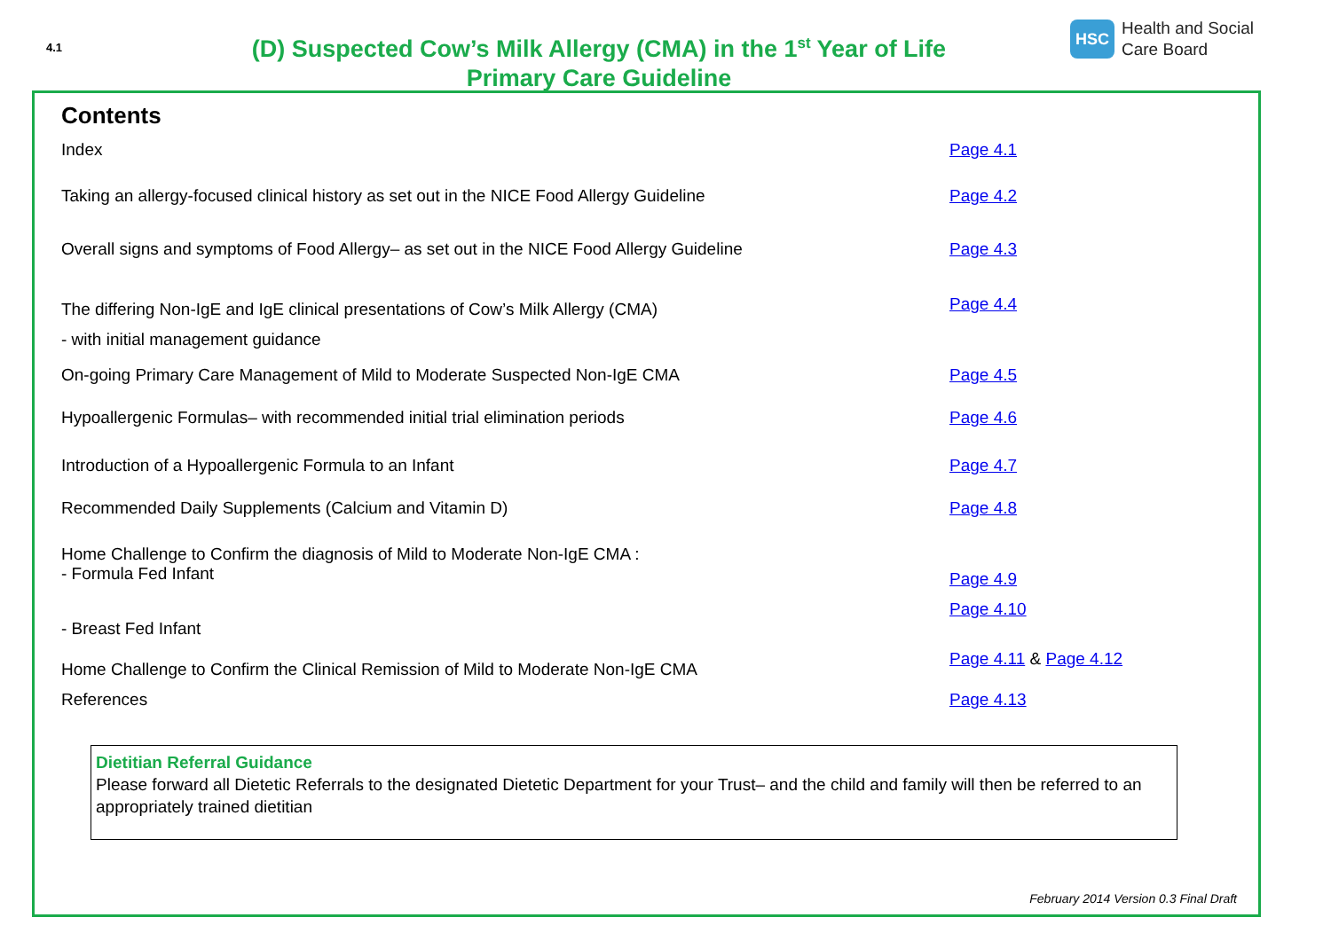4.1
(D) Suspected Cow’s Milk Allergy (CMA) in the 1<sup>st</sup> Year of Life
Primary Care Guideline
HSC
Health and Social
Care Board
Contents
| Index | Page 4.1 |
| Taking an allergy-focused clinical history as set out in the NICE Food Allergy Guideline | Page 4.2 |
| Overall signs and symptoms of Food Allergy– as set out in the NICE Food Allergy Guideline | Page 4.3 |
| The differing Non-IgE and IgE clinical presentations of Cow’s Milk Allergy (CMA) - with initial management guidance | Page 4.4 |
| On-going Primary Care Management of Mild to Moderate Suspected Non-IgE CMA | Page 4.5 |
| Hypoallergenic Formulas– with recommended initial trial elimination periods | Page 4.6 |
| Introduction of a Hypoallergenic Formula to an Infant | Page 4.7 |
| Recommended Daily Supplements (Calcium and Vitamin D) | Page 4.8 |
| Home Challenge to Confirm the diagnosis of Mild to Moderate Non-IgE CMA : - Formula Fed Infant | Page 4.9 |
| - Breast Fed Infant | Page 4.10 |
| Home Challenge to Confirm the Clinical Remission of Mild to Moderate Non-IgE CMA | Page 4.11 & Page 4.12 |
| References | Page 4.13 |
Dietitian Referral Guidance
Please forward all Dietetic Referrals to the designated Dietetic Department for your Trust– and the child and family will then be referred to an appropriately trained dietitian
February 2014 Version 0.3 Final Draft